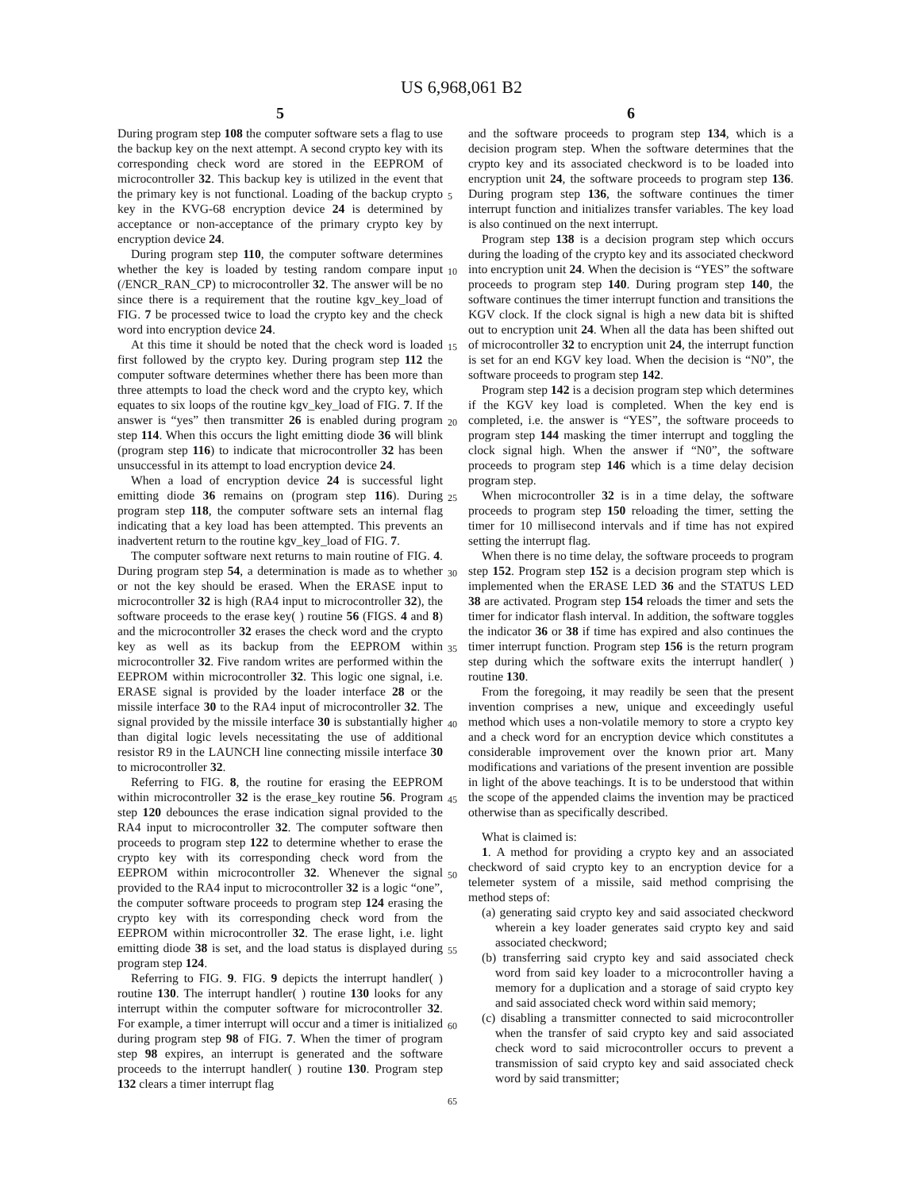US 6,968,061 B2
5
During program step 108 the computer software sets a flag to use the backup key on the next attempt. A second crypto key with its corresponding check word are stored in the EEPROM of microcontroller 32. This backup key is utilized in the event that the primary key is not functional. Loading of the backup crypto key in the KVG-68 encryption device 24 is determined by acceptance or non-acceptance of the primary crypto key by encryption device 24.
During program step 110, the computer software determines whether the key is loaded by testing random compare input (/ENCR_RAN_CP) to microcontroller 32. The answer will be no since there is a requirement that the routine kgv_key_load of FIG. 7 be processed twice to load the crypto key and the check word into encryption device 24.
At this time it should be noted that the check word is loaded first followed by the crypto key. During program step 112 the computer software determines whether there has been more than three attempts to load the check word and the crypto key, which equates to six loops of the routine kgv_key_load of FIG. 7. If the answer is “yes” then transmitter 26 is enabled during program step 114. When this occurs the light emitting diode 36 will blink (program step 116) to indicate that microcontroller 32 has been unsuccessful in its attempt to load encryption device 24.
When a load of encryption device 24 is successful light emitting diode 36 remains on (program step 116). During program step 118, the computer software sets an internal flag indicating that a key load has been attempted. This prevents an inadvertent return to the routine kgv_key_load of FIG. 7.
The computer software next returns to main routine of FIG. 4. During program step 54, a determination is made as to whether or not the key should be erased. When the ERASE input to microcontroller 32 is high (RA4 input to microcontroller 32), the software proceeds to the erase key( ) routine 56 (FIGS. 4 and 8) and the microcontroller 32 erases the check word and the crypto key as well as its backup from the EEPROM within microcontroller 32. Five random writes are performed within the EEPROM within microcontroller 32. This logic one signal, i.e. ERASE signal is provided by the loader interface 28 or the missile interface 30 to the RA4 input of microcontroller 32. The signal provided by the missile interface 30 is substantially higher than digital logic levels necessitating the use of additional resistor R9 in the LAUNCH line connecting missile interface 30 to microcontroller 32.
Referring to FIG. 8, the routine for erasing the EEPROM within microcontroller 32 is the erase_key routine 56. Program step 120 debounces the erase indication signal provided to the RA4 input to microcontroller 32. The computer software then proceeds to program step 122 to determine whether to erase the crypto key with its corresponding check word from the EEPROM within microcontroller 32. Whenever the signal provided to the RA4 input to microcontroller 32 is a logic “one”, the computer software proceeds to program step 124 erasing the crypto key with its corresponding check word from the EEPROM within microcontroller 32. The erase light, i.e. light emitting diode 38 is set, and the load status is displayed during program step 124.
Referring to FIG. 9. FIG. 9 depicts the interrupt handler( ) routine 130. The interrupt handler( ) routine 130 looks for any interrupt within the computer software for microcontroller 32. For example, a timer interrupt will occur and a timer is initialized during program step 98 of FIG. 7. When the timer of program step 98 expires, an interrupt is generated and the software proceeds to the interrupt handler( ) routine 130. Program step 132 clears a timer interrupt flag
6
and the software proceeds to program step 134, which is a decision program step. When the software determines that the crypto key and its associated checkword is to be loaded into encryption unit 24, the software proceeds to program step 136. During program step 136, the software continues the timer interrupt function and initializes transfer variables. The key load is also continued on the next interrupt.
Program step 138 is a decision program step which occurs during the loading of the crypto key and its associated checkword into encryption unit 24. When the decision is “YES” the software proceeds to program step 140. During program step 140, the software continues the timer interrupt function and transitions the KGV clock. If the clock signal is high a new data bit is shifted out to encryption unit 24. When all the data has been shifted out of microcontroller 32 to encryption unit 24, the interrupt function is set for an end KGV key load. When the decision is “N0”, the software proceeds to program step 142.
Program step 142 is a decision program step which determines if the KGV key load is completed. When the key end is completed, i.e. the answer is “YES”, the software proceeds to program step 144 masking the timer interrupt and toggling the clock signal high. When the answer if “N0”, the software proceeds to program step 146 which is a time delay decision program step.
When microcontroller 32 is in a time delay, the software proceeds to program step 150 reloading the timer, setting the timer for 10 millisecond intervals and if time has not expired setting the interrupt flag.
When there is no time delay, the software proceeds to program step 152. Program step 152 is a decision program step which is implemented when the ERASE LED 36 and the STATUS LED 38 are activated. Program step 154 reloads the timer and sets the timer for indicator flash interval. In addition, the software toggles the indicator 36 or 38 if time has expired and also continues the timer interrupt function. Program step 156 is the return program step during which the software exits the interrupt handler( ) routine 130.
From the foregoing, it may readily be seen that the present invention comprises a new, unique and exceedingly useful method which uses a non-volatile memory to store a crypto key and a check word for an encryption device which constitutes a considerable improvement over the known prior art. Many modifications and variations of the present invention are possible in light of the above teachings. It is to be understood that within the scope of the appended claims the invention may be practiced otherwise than as specifically described.
What is claimed is:
1. A method for providing a crypto key and an associated checkword of said crypto key to an encryption device for a telemeter system of a missile, said method comprising the method steps of:
(a) generating said crypto key and said associated checkword wherein a key loader generates said crypto key and said associated checkword;
(b) transferring said crypto key and said associated check word from said key loader to a microcontroller having a memory for a duplication and a storage of said crypto key and said associated check word within said memory;
(c) disabling a transmitter connected to said microcontroller when the transfer of said crypto key and said associated check word to said microcontroller occurs to prevent a transmission of said crypto key and said associated check word by said transmitter;
5
10
15
20
25
30
35
40
45
50
55
60
65